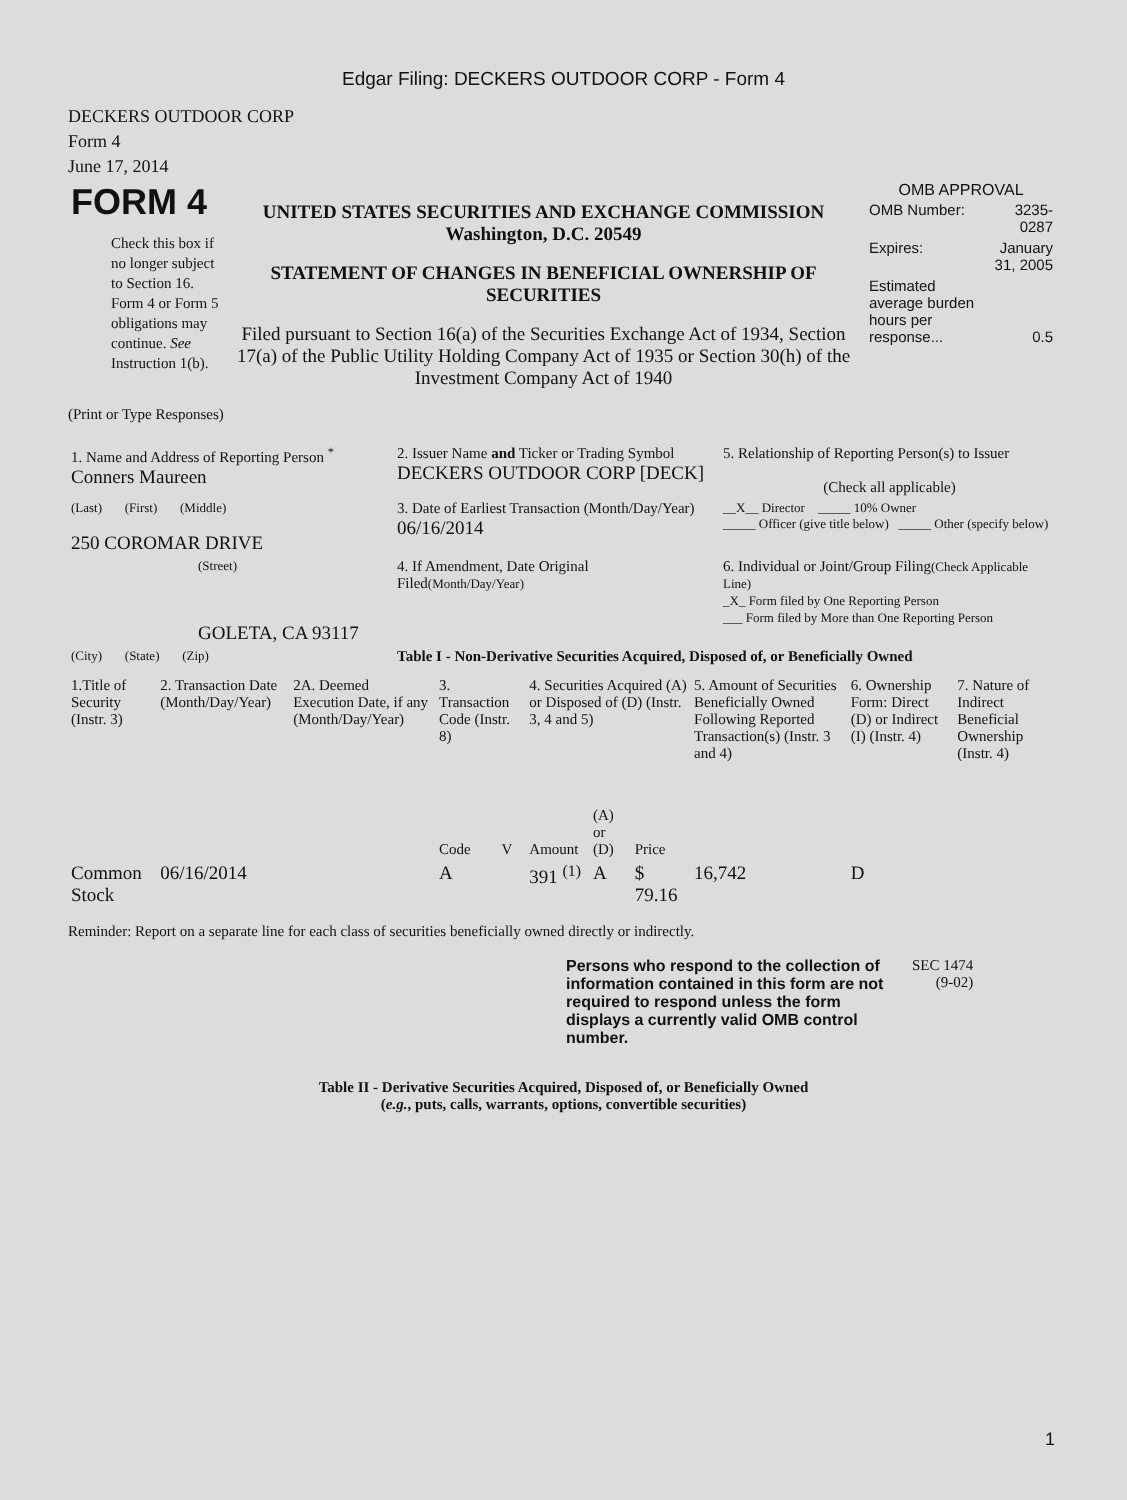Edgar Filing: DECKERS OUTDOOR CORP - Form 4
DECKERS OUTDOOR CORP
Form 4
June 17, 2014
| FORM 4 Check this box if no longer subject to Section 16. Form 4 or Form 5 obligations may continue. See Instruction 1(b). | UNITED STATES SECURITIES AND EXCHANGE COMMISSION Washington, D.C. 20549 STATEMENT OF CHANGES IN BENEFICIAL OWNERSHIP OF SECURITIES Filed pursuant to Section 16(a) of the Securities Exchange Act of 1934, Section 17(a) of the Public Utility Holding Company Act of 1935 or Section 30(h) of the Investment Company Act of 1940 | OMB APPROVAL / OMB Number: / 3235-0287 / / Expires: / January 31, 2005 / / Estimated average burden hours per response... / 0.5 / |
(Print or Type Responses)
| 1. Name and Address of Reporting Person <sup>*</sup> Conners Maureen | 2. Issuer Name and Ticker or Trading Symbol DECKERS OUTDOOR CORP [DECK] | 5. Relationship of Reporting Person(s) to Issuer (Check all applicable) |
| (Last) (First) (Middle) 250 COROMAR DRIVE | 3. Date of Earliest Transaction (Month/Day/Year) 06/16/2014 | __X__ Director _____ 10% Owner _____ Officer (give title below) _____ Other (specify below) |
| (Street) GOLETA, CA 93117 | 4. If Amendment, Date Original Filed (Month/Day/Year) | 6. Individual or Joint/Group Filing (Check Applicable Line) _X_ Form filed by One Reporting Person ___ Form filed by More than One Reporting Person |
| (City) (State) (Zip) | Table I - Non-Derivative Securities Acquired, Disposed of, or Beneficially Owned | |
| 1.Title of Security (Instr. 3) | 2. Transaction Date (Month/Day/Year) | 2A. Deemed Execution Date, if any (Month/Day/Year) | 3. Transaction Code (Instr. 8) | | 4. Securities Acquired (A) or Disposed of (D) (Instr. 3, 4 and 5) | | | 5. Amount of Securities Beneficially Owned Following Reported Transaction(s) (Instr. 3 and 4) | 6. Ownership Form: Direct (D) or Indirect (I) (Instr. 4) | 7. Nature of Indirect Beneficial Ownership (Instr. 4) |
| --- | --- | --- | --- | --- | --- | --- | --- | --- | --- | --- |
| | | | Code | V | Amount | (A) or (D) | Price | | | |
| Common Stock | 06/16/2014 | | A | | 391 <sup>(1)</sup> | A | $ 79.16 | 16,742 | D | |
Reminder: Report on a separate line for each class of securities beneficially owned directly or indirectly.
| Persons who respond to the collection of information contained in this form are not required to respond unless the form displays a currently valid OMB control number. | SEC 1474 (9-02) |
Table II - Derivative Securities Acquired, Disposed of, or Beneficially Owned
(e.g., puts, calls, warrants, options, convertible securities)
1